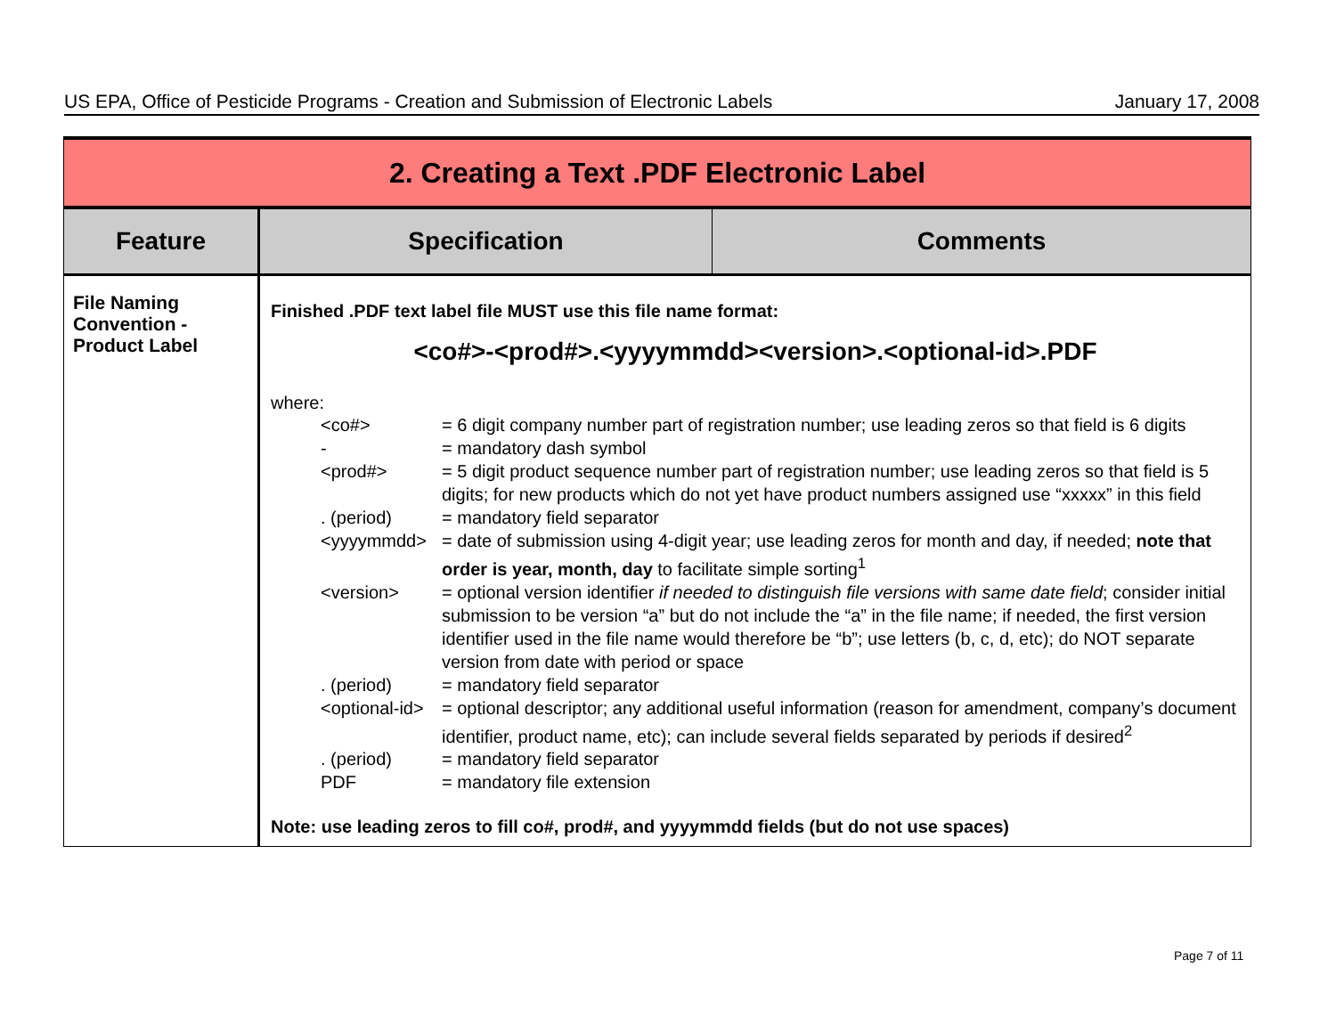US EPA, Office of Pesticide Programs - Creation and Submission of Electronic Labels January 17, 2008
| 2. Creating a Text .PDF Electronic Label | | |
| Feature | Specification | Comments |
| File Naming Convention - Product Label | Finished .PDF text label file MUST use this file name format: <co#>-<prod#>.<yyyymmdd><version>.<optional-id>.PDF where: / <co#> / = 6 digit company number part of registration number; use leading zeros so that field is 6 digits / / - / = mandatory dash symbol / / <prod#> / = 5 digit product sequence number part of registration number; use leading zeros so that field is 5 digits; for new products which do not yet have product numbers assigned use “xxxxx” in this field / / . (period) / = mandatory field separator / / <yyyymmdd> / = date of submission using 4-digit year; use leading zeros for month and day, if needed; note that order is year, month, day to facilitate simple sorting<sup>1</sup> / / <version> / = optional version identifier if needed to distinguish file versions with same date field ; consider initial submission to be version “a” but do not include the “a” in the file name; if needed, the first version identifier used in the file name would therefore be “b”; use letters (b, c, d, etc); do NOT separate version from date with period or space / / . (period) / = mandatory field separator / / <optional-id> / = optional descriptor; any additional useful information (reason for amendment, company’s document identifier, product name, etc); can include several fields separated by periods if desired<sup>2</sup> / / . (period) / = mandatory field separator / / PDF / = mandatory file extension / Note: use leading zeros to fill co#, prod#, and yyyymmdd fields (but do not use spaces) | |
Page 7 of 11